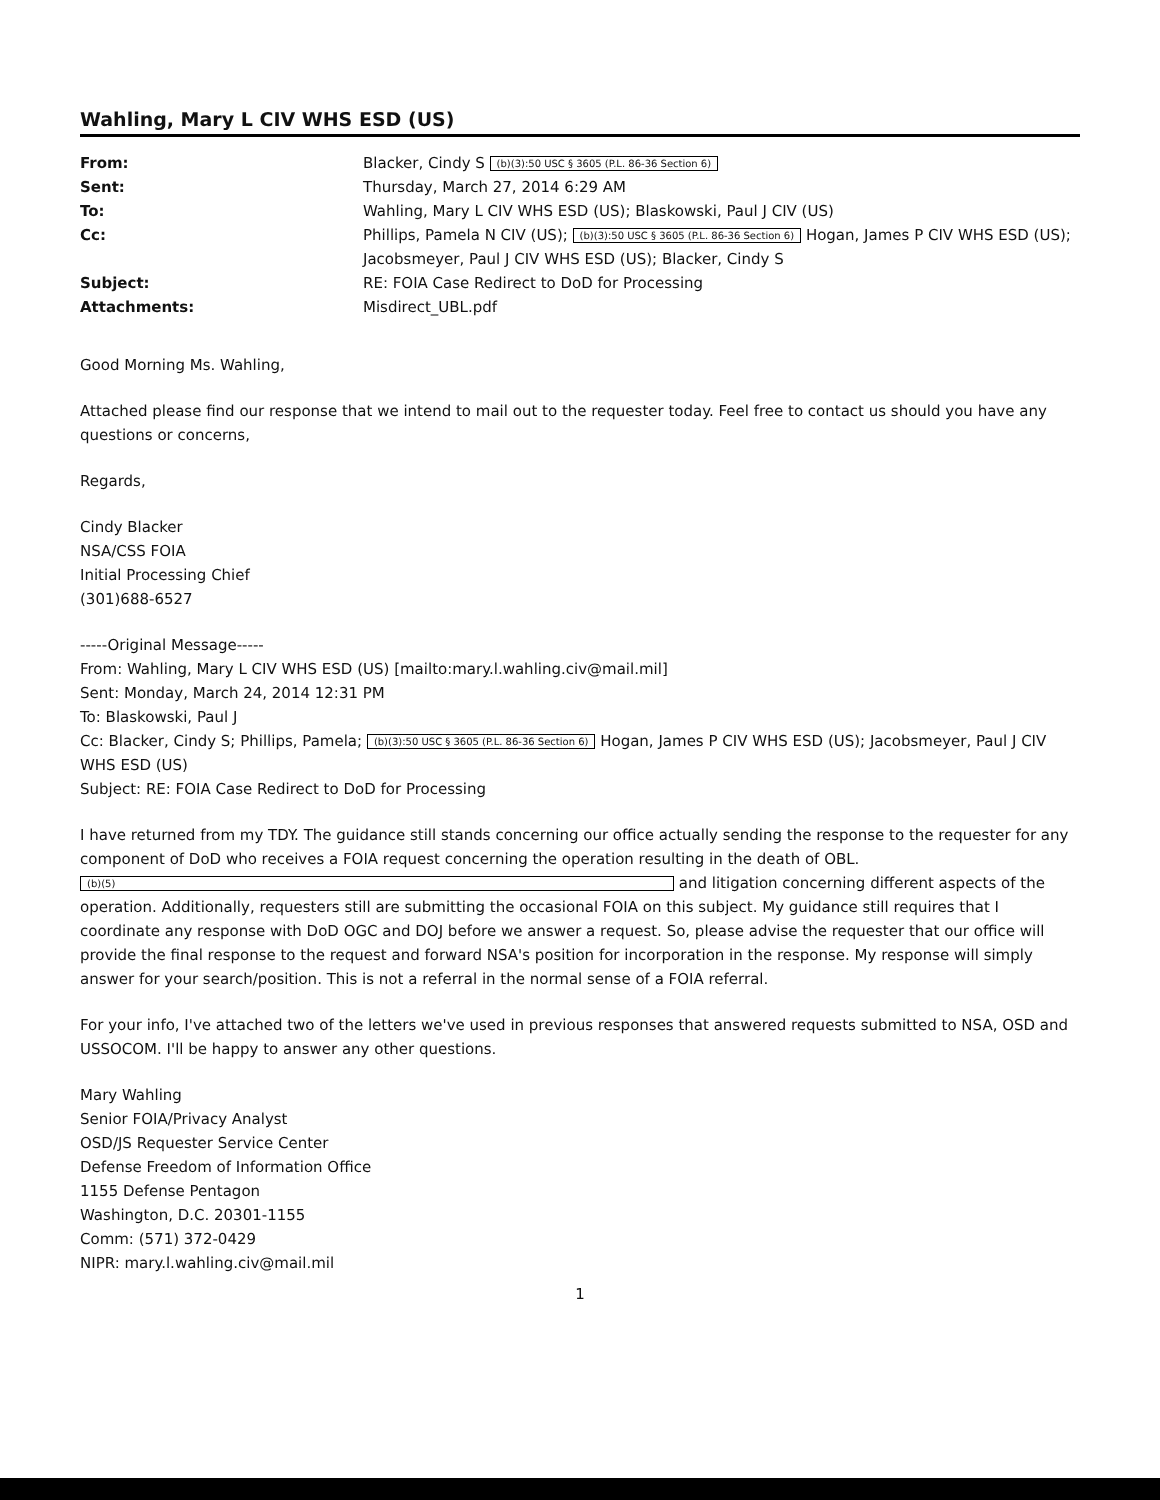Wahling, Mary L CIV WHS ESD (US)
| From: | Blacker, Cindy S (b)(3):50 USC § 3605 (P.L. 86-36 Section 6) |
| Sent: | Thursday, March 27, 2014 6:29 AM |
| To: | Wahling, Mary L CIV WHS ESD (US); Blaskowski, Paul J CIV (US) |
| Cc: | Phillips, Pamela N CIV (US); (b)(3):50 USC § 3605 (P.L. 86-36 Section 6) Hogan, James P CIV WHS ESD (US); Jacobsmeyer, Paul J CIV WHS ESD (US); Blacker, Cindy S |
| Subject: | RE: FOIA Case Redirect to DoD for Processing |
| Attachments: | Misdirect_UBL.pdf |
Good Morning Ms. Wahling,
Attached please find our response that we intend to mail out to the requester today. Feel free to contact us should you have any questions or concerns,
Regards,
Cindy Blacker
NSA/CSS FOIA
Initial Processing Chief
(301)688-6527
-----Original Message-----
From: Wahling, Mary L CIV WHS ESD (US) [mailto:mary.l.wahling.civ@mail.mil]
Sent: Monday, March 24, 2014 12:31 PM
To: Blaskowski, Paul J
Cc: Blacker, Cindy S; Phillips, Pamela; (b)(3):50 USC § 3605 (P.L. 86-36 Section 6) Hogan, James P CIV WHS ESD (US); Jacobsmeyer, Paul J CIV WHS ESD (US)
Subject: RE: FOIA Case Redirect to DoD for Processing
I have returned from my TDY. The guidance still stands concerning our office actually sending the response to the requester for any component of DoD who receives a FOIA request concerning the operation resulting in the death of OBL. (b)(5) and litigation concerning different aspects of the operation. Additionally, requesters still are submitting the occasional FOIA on this subject. My guidance still requires that I coordinate any response with DoD OGC and DOJ before we answer a request. So, please advise the requester that our office will provide the final response to the request and forward NSA's position for incorporation in the response. My response will simply answer for your search/position. This is not a referral in the normal sense of a FOIA referral.
For your info, I've attached two of the letters we've used in previous responses that answered requests submitted to NSA, OSD and USSOCOM. I'll be happy to answer any other questions.
Mary Wahling
Senior FOIA/Privacy Analyst
OSD/JS Requester Service Center
Defense Freedom of Information Office
1155 Defense Pentagon
Washington, D.C. 20301-1155
Comm: (571) 372-0429
NIPR: mary.l.wahling.civ@mail.mil
1